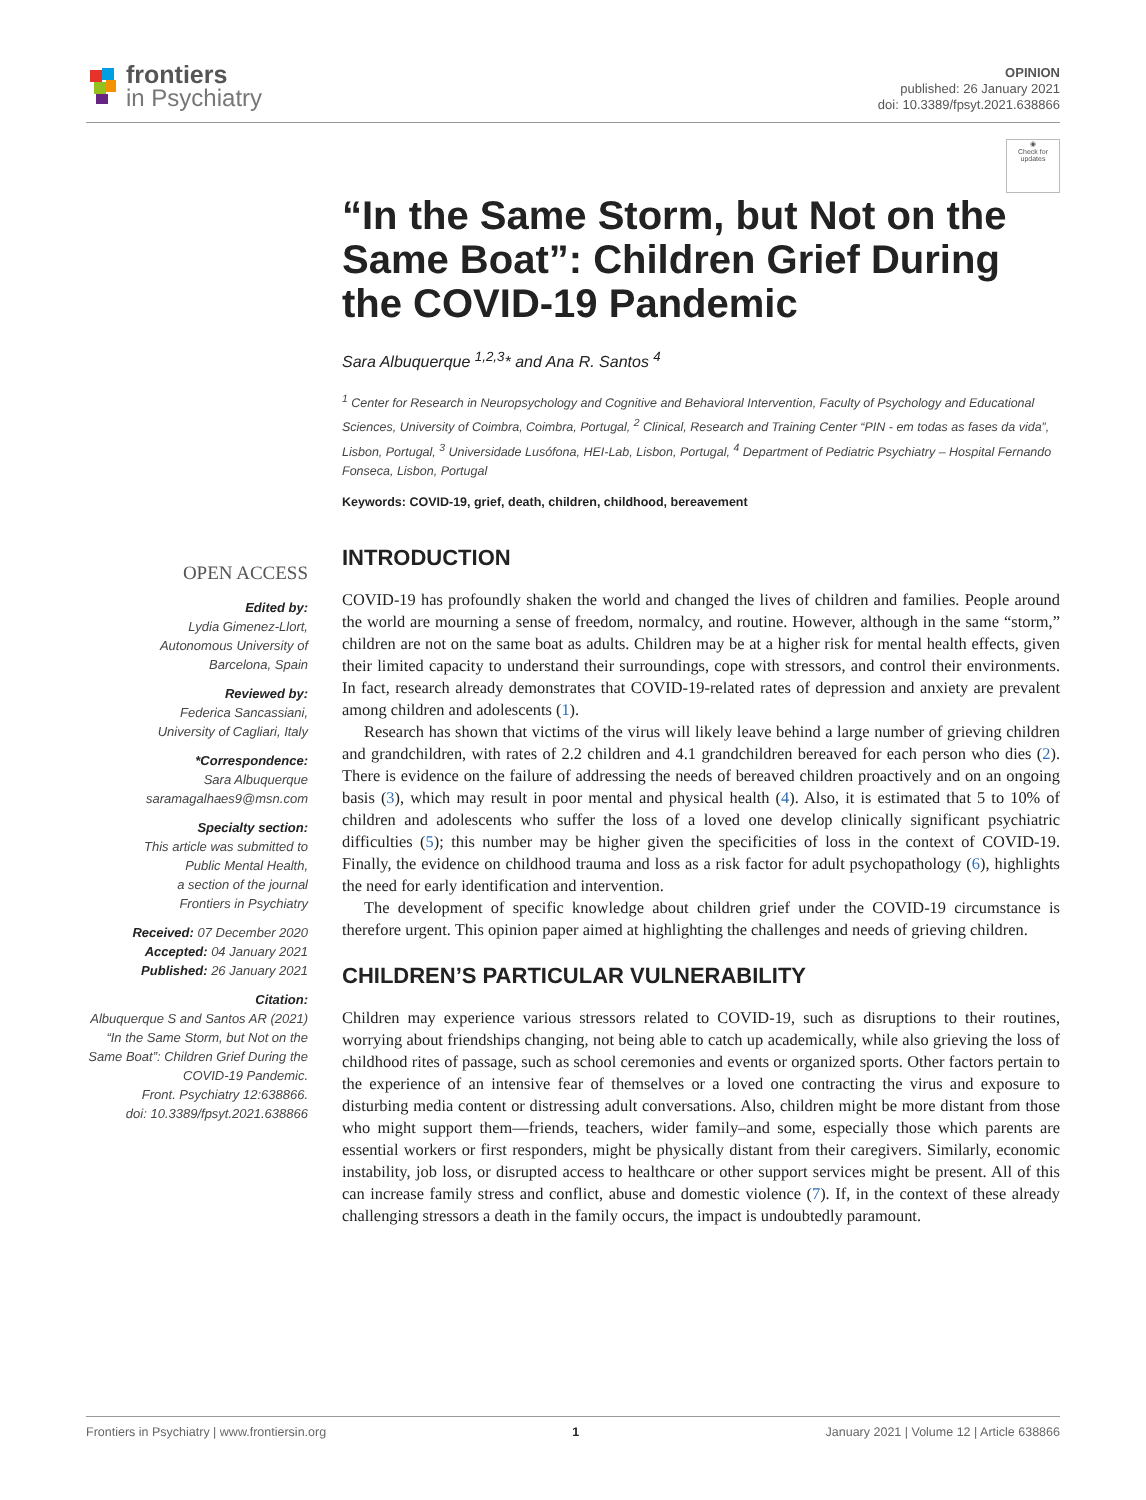frontiers
in Psychiatry
OPINION
published: 26 January 2021
doi: 10.3389/fpsyt.2021.638866
◉
Check for updates
OPEN ACCESS
Edited by:
Lydia Gimenez-Llort,
Autonomous University of
Barcelona, Spain
Reviewed by:
Federica Sancassiani,
University of Cagliari, Italy
*Correspondence:
Sara Albuquerque
saramagalhaes9@msn.com
Specialty section:
This article was submitted to
Public Mental Health,
a section of the journal
Frontiers in Psychiatry
Received: 07 December 2020
Accepted: 04 January 2021
Published: 26 January 2021
Citation:
Albuquerque S and Santos AR (2021)
“In the Same Storm, but Not on the
Same Boat”: Children Grief During the
COVID-19 Pandemic.
Front. Psychiatry 12:638866.
doi: 10.3389/fpsyt.2021.638866
“In the Same Storm, but Not on the Same Boat”: Children Grief During the COVID-19 Pandemic
Sara Albuquerque <sup>1,2,3</sup>* and Ana R. Santos <sup>4</sup>
<sup>1</sup> Center for Research in Neuropsychology and Cognitive and Behavioral Intervention, Faculty of Psychology and Educational Sciences, University of Coimbra, Coimbra, Portugal, <sup>2</sup> Clinical, Research and Training Center “PIN - em todas as fases da vida”, Lisbon, Portugal, <sup>3</sup> Universidade Lusófona, HEI-Lab, Lisbon, Portugal, <sup>4</sup> Department of Pediatric Psychiatry – Hospital Fernando Fonseca, Lisbon, Portugal
Keywords: COVID-19, grief, death, children, childhood, bereavement
INTRODUCTION
COVID-19 has profoundly shaken the world and changed the lives of children and families. People around the world are mourning a sense of freedom, normalcy, and routine. However, although in the same “storm,” children are not on the same boat as adults. Children may be at a higher risk for mental health effects, given their limited capacity to understand their surroundings, cope with stressors, and control their environments. In fact, research already demonstrates that COVID-19-related rates of depression and anxiety are prevalent among children and adolescents (1).
Research has shown that victims of the virus will likely leave behind a large number of grieving children and grandchildren, with rates of 2.2 children and 4.1 grandchildren bereaved for each person who dies (2). There is evidence on the failure of addressing the needs of bereaved children proactively and on an ongoing basis (3), which may result in poor mental and physical health (4). Also, it is estimated that 5 to 10% of children and adolescents who suffer the loss of a loved one develop clinically significant psychiatric difficulties (5); this number may be higher given the specificities of loss in the context of COVID-19. Finally, the evidence on childhood trauma and loss as a risk factor for adult psychopathology (6), highlights the need for early identification and intervention.
The development of specific knowledge about children grief under the COVID-19 circumstance is therefore urgent. This opinion paper aimed at highlighting the challenges and needs of grieving children.
CHILDREN’S PARTICULAR VULNERABILITY
Children may experience various stressors related to COVID-19, such as disruptions to their routines, worrying about friendships changing, not being able to catch up academically, while also grieving the loss of childhood rites of passage, such as school ceremonies and events or organized sports. Other factors pertain to the experience of an intensive fear of themselves or a loved one contracting the virus and exposure to disturbing media content or distressing adult conversations. Also, children might be more distant from those who might support them—friends, teachers, wider family–and some, especially those which parents are essential workers or first responders, might be physically distant from their caregivers. Similarly, economic instability, job loss, or disrupted access to healthcare or other support services might be present. All of this can increase family stress and conflict, abuse and domestic violence (7). If, in the context of these already challenging stressors a death in the family occurs, the impact is undoubtedly paramount.
Frontiers in Psychiatry | www.frontiersin.org 1 January 2021 | Volume 12 | Article 638866